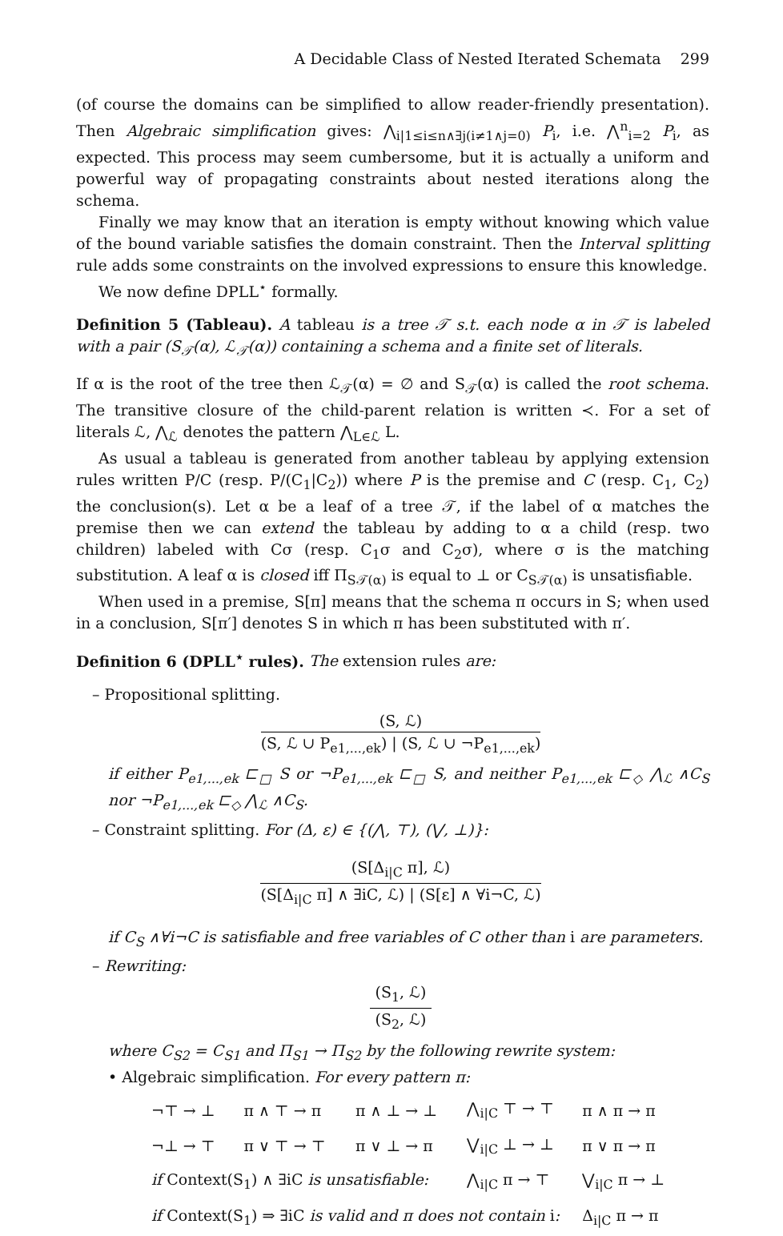A Decidable Class of Nested Iterated Schemata 299
(of course the domains can be simplified to allow reader-friendly presentation). Then Algebraic simplification gives: ⋀<sub>i|1≤i≤n∧∃j(i≠1∧j=0)</sub> P<sub>i</sub>, i.e. ⋀<sup>n</sup><sub>i=2</sub> P<sub>i</sub>, as expected. This process may seem cumbersome, but it is actually a uniform and powerful way of propagating constraints about nested iterations along the schema.
Finally we may know that an iteration is empty without knowing which value of the bound variable satisfies the domain constraint. Then the Interval splitting rule adds some constraints on the involved expressions to ensure this knowledge.
We now define DPLL<sup>⋆</sup> formally.
Definition 5 (Tableau). A tableau is a tree 𝒯 s.t. each node α in 𝒯 is labeled with a pair (S<sub>𝒯</sub>(α), ℒ<sub>𝒯</sub>(α)) containing a schema and a finite set of literals.
If α is the root of the tree then ℒ<sub>𝒯</sub>(α) = ∅ and S<sub>𝒯</sub>(α) is called the root schema. The transitive closure of the child-parent relation is written ≺. For a set of literals ℒ, ⋀<sub>ℒ</sub> denotes the pattern ⋀<sub>L∈ℒ</sub> L.
As usual a tableau is generated from another tableau by applying extension rules written P/C (resp. P/(C<sub>1</sub>|C<sub>2</sub>)) where P is the premise and C (resp. C<sub>1</sub>, C<sub>2</sub>) the conclusion(s). Let α be a leaf of a tree 𝒯, if the label of α matches the premise then we can extend the tableau by adding to α a child (resp. two children) labeled with Cσ (resp. C<sub>1</sub>σ and C<sub>2</sub>σ), where σ is the matching substitution. A leaf α is closed iff Π<sub>S𝒯(α)</sub> is equal to ⊥ or C<sub>S𝒯(α)</sub> is unsatisfiable.
When used in a premise, S[π] means that the schema π occurs in S; when used in a conclusion, S[π′] denotes S in which π has been substituted with π′.
Definition 6 (DPLL<sup>⋆</sup> rules). The extension rules are:
– Propositional splitting.
(S, ℒ)
(S, ℒ ∪ P<sub>e1,...,ek</sub>) | (S, ℒ ∪ ¬P<sub>e1,...,ek</sub>)
if either P<sub>e1,...,ek</sub> ⊏<sub>□</sub> S or ¬P<sub>e1,...,ek</sub> ⊏<sub>□</sub> S, and neither P<sub>e1,...,ek</sub> ⊏<sub>◇</sub> ⋀<sub>ℒ</sub> ∧C<sub>S</sub> nor ¬P<sub>e1,...,ek</sub> ⊏<sub>◇</sub> ⋀<sub>ℒ</sub> ∧C<sub>S</sub>.
– Constraint splitting. For (Δ, ε) ∈ {(⋀, ⊤), (⋁, ⊥)}:
(S[Δ<sub>i|C</sub> π], ℒ)
(S[Δ<sub>i|C</sub> π] ∧ ∃iC, ℒ) | (S[ε] ∧ ∀i¬C, ℒ)
if C<sub>S</sub> ∧∀i¬C is satisfiable and free variables of C other than i are parameters.
– Rewriting:
(S<sub>1</sub>, ℒ)
(S<sub>2</sub>, ℒ)
where C<sub>S2</sub> = C<sub>S1</sub> and Π<sub>S1</sub> → Π<sub>S2</sub> by the following rewrite system:
• Algebraic simplification. For every pattern π:
| ¬⊤ → ⊥ | π ∧ ⊤ → π | π ∧ ⊥ → ⊥ | ⋀<sub>i/C</sub> ⊤ → ⊤ | π ∧ π → π |
| ¬⊥ → ⊤ | π ∨ ⊤ → ⊤ | π ∨ ⊥ → π | ⋁<sub>i/C</sub> ⊥ → ⊥ | π ∨ π → π |
| if Context(S<sub>1</sub>) ∧ ∃iC is unsatisfiable: | | | ⋀<sub>i/C</sub> π → ⊤ | ⋁<sub>i/C</sub> π → ⊥ |
| if Context(S<sub>1</sub>) ⇒ ∃iC is valid and π does not contain i : | | | | Δ<sub>i/C</sub> π → π |